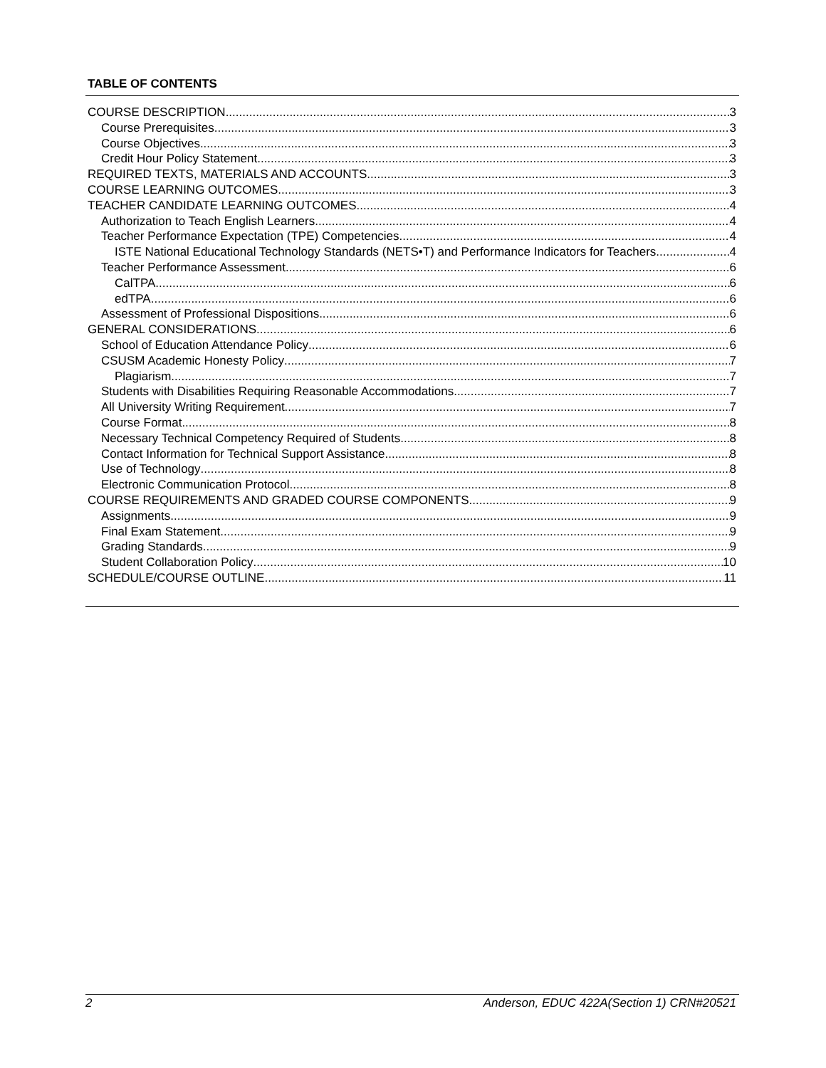TABLE OF CONTENTS
COURSE DESCRIPTION 3
Course Prerequisites 3
Course Objectives 3
Credit Hour Policy Statement 3
REQUIRED TEXTS, MATERIALS AND ACCOUNTS 3
COURSE LEARNING OUTCOMES 3
TEACHER CANDIDATE LEARNING OUTCOMES 4
Authorization to Teach English Learners 4
Teacher Performance Expectation (TPE) Competencies 4
ISTE National Educational Technology Standards (NETS•T) and Performance Indicators for Teachers 4
Teacher Performance Assessment 6
CalTPA 6
edTPA 6
Assessment of Professional Dispositions 6
GENERAL CONSIDERATIONS 6
School of Education Attendance Policy 6
CSUSM Academic Honesty Policy 7
Plagiarism 7
Students with Disabilities Requiring Reasonable Accommodations 7
All University Writing Requirement 7
Course Format 8
Necessary Technical Competency Required of Students 8
Contact Information for Technical Support Assistance 8
Use of Technology 8
Electronic Communication Protocol 8
COURSE REQUIREMENTS AND GRADED COURSE COMPONENTS 9
Assignments 9
Final Exam Statement 9
Grading Standards 9
Student Collaboration Policy 10
SCHEDULE/COURSE OUTLINE 11
2 Anderson, EDUC 422A(Section 1) CRN#20521